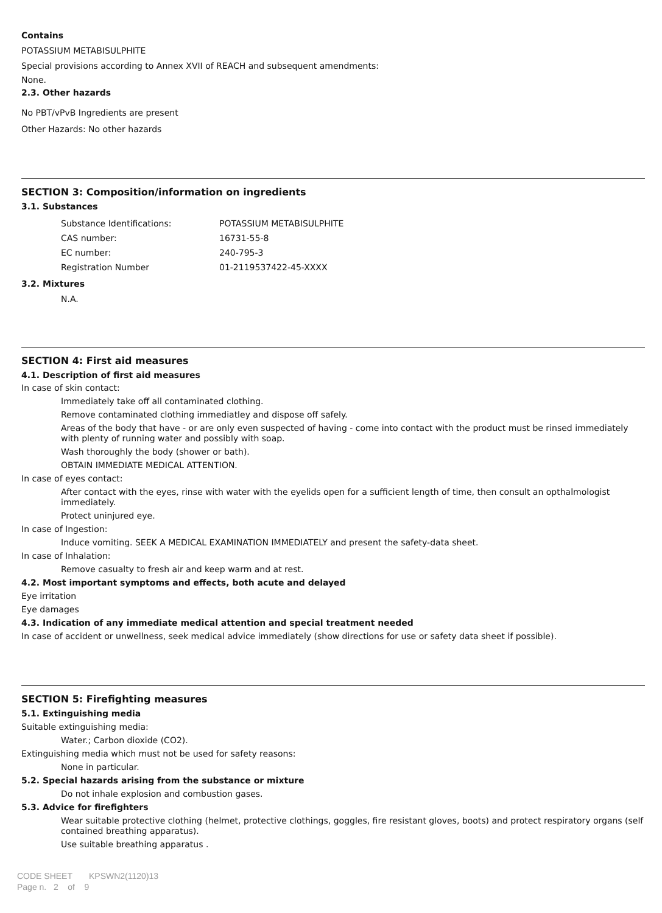Contains
POTASSIUM METABISULPHITE
Special provisions according to Annex XVII of REACH and subsequent amendments:
None.
2.3. Other hazards
No PBT/vPvB Ingredients are present
Other Hazards: No other hazards
SECTION 3: Composition/information on ingredients
3.1. Substances
| Substance Identifications: | POTASSIUM METABISULPHITE |
| CAS number: | 16731-55-8 |
| EC number: | 240-795-3 |
| Registration Number | 01-2119537422-45-XXXX |
3.2. Mixtures
N.A.
SECTION 4: First aid measures
4.1. Description of first aid measures
In case of skin contact:
Immediately take off all contaminated clothing.
Remove contaminated clothing immediatley and dispose off safely.
Areas of the body that have - or are only even suspected of having - come into contact with the product must be rinsed immediately with plenty of running water and possibly with soap.
Wash thoroughly the body (shower or bath).
OBTAIN IMMEDIATE MEDICAL ATTENTION.
In case of eyes contact:
After contact with the eyes, rinse with water with the eyelids open for a sufficient length of time, then consult an opthalmologist immediately.
Protect uninjured eye.
In case of Ingestion:
Induce vomiting. SEEK A MEDICAL EXAMINATION IMMEDIATELY and present the safety-data sheet.
In case of Inhalation:
Remove casualty to fresh air and keep warm and at rest.
4.2. Most important symptoms and effects, both acute and delayed
Eye irritation
Eye damages
4.3. Indication of any immediate medical attention and special treatment needed
In case of accident or unwellness, seek medical advice immediately (show directions for use or safety data sheet if possible).
SECTION 5: Firefighting measures
5.1. Extinguishing media
Suitable extinguishing media:
Water.; Carbon dioxide (CO2).
Extinguishing media which must not be used for safety reasons:
None in particular.
5.2. Special hazards arising from the substance or mixture
Do not inhale explosion and combustion gases.
5.3. Advice for firefighters
Wear suitable protective clothing (helmet, protective clothings, goggles, fire resistant gloves, boots) and protect respiratory organs (self contained breathing apparatus).
Use suitable breathing apparatus .
CODE SHEET KPSWN2(1120)13
Page n. 2 of 9